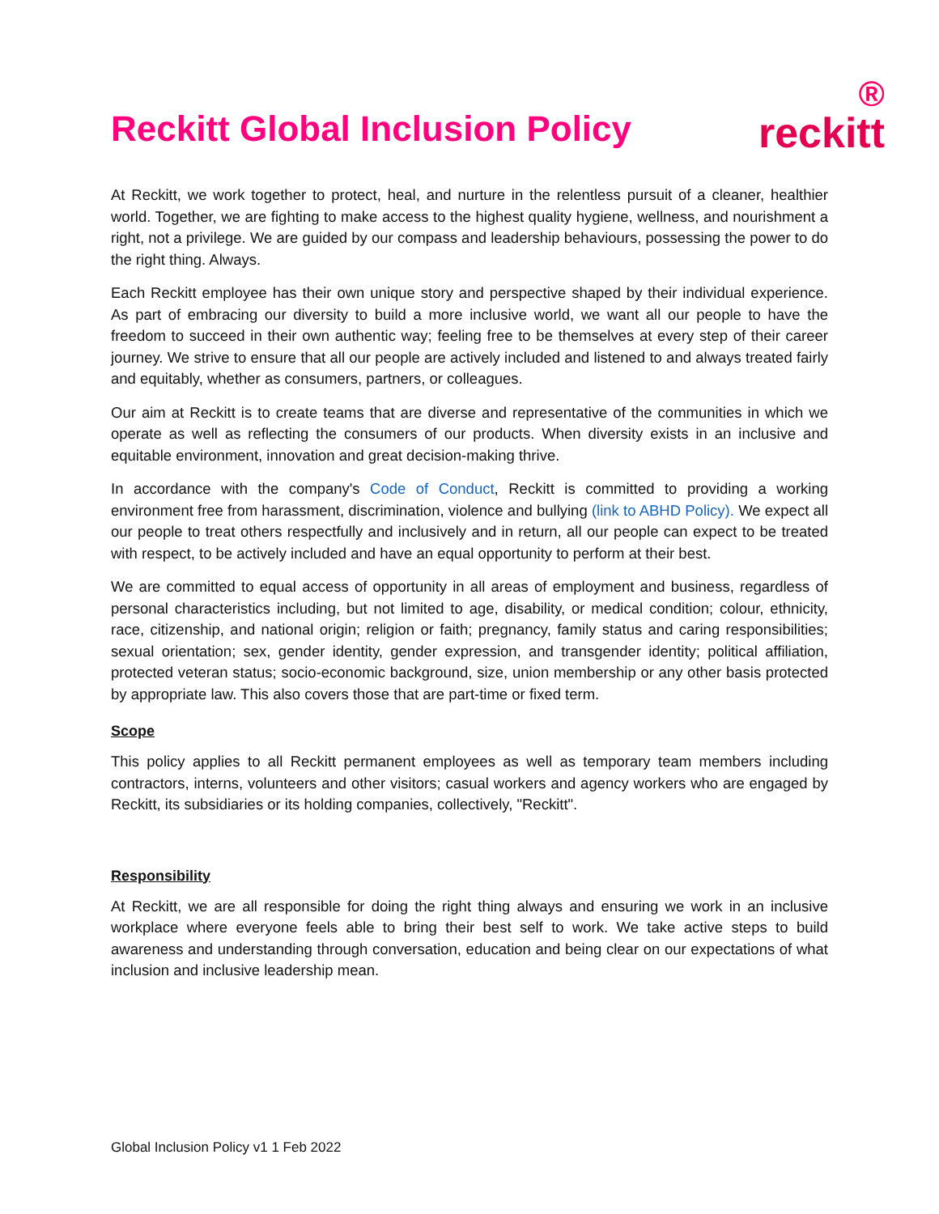Reckitt Global Inclusion Policy
®
reckitt
At Reckitt, we work together to protect, heal, and nurture in the relentless pursuit of a cleaner, healthier world. Together, we are fighting to make access to the highest quality hygiene, wellness, and nourishment a right, not a privilege. We are guided by our compass and leadership behaviours, possessing the power to do the right thing. Always.
Each Reckitt employee has their own unique story and perspective shaped by their individual experience. As part of embracing our diversity to build a more inclusive world, we want all our people to have the freedom to succeed in their own authentic way; feeling free to be themselves at every step of their career journey. We strive to ensure that all our people are actively included and listened to and always treated fairly and equitably, whether as consumers, partners, or colleagues.
Our aim at Reckitt is to create teams that are diverse and representative of the communities in which we operate as well as reflecting the consumers of our products. When diversity exists in an inclusive and equitable environment, innovation and great decision-making thrive.
In accordance with the company's Code of Conduct, Reckitt is committed to providing a working environment free from harassment, discrimination, violence and bullying (link to ABHD Policy). We expect all our people to treat others respectfully and inclusively and in return, all our people can expect to be treated with respect, to be actively included and have an equal opportunity to perform at their best.
We are committed to equal access of opportunity in all areas of employment and business, regardless of personal characteristics including, but not limited to age, disability, or medical condition; colour, ethnicity, race, citizenship, and national origin; religion or faith; pregnancy, family status and caring responsibilities; sexual orientation; sex, gender identity, gender expression, and transgender identity; political affiliation, protected veteran status; socio-economic background, size, union membership or any other basis protected by appropriate law. This also covers those that are part-time or fixed term.
Scope
This policy applies to all Reckitt permanent employees as well as temporary team members including contractors, interns, volunteers and other visitors; casual workers and agency workers who are engaged by Reckitt, its subsidiaries or its holding companies, collectively, "Reckitt".
Responsibility
At Reckitt, we are all responsible for doing the right thing always and ensuring we work in an inclusive workplace where everyone feels able to bring their best self to work. We take active steps to build awareness and understanding through conversation, education and being clear on our expectations of what inclusion and inclusive leadership mean.
Global Inclusion Policy v1 1 Feb 2022